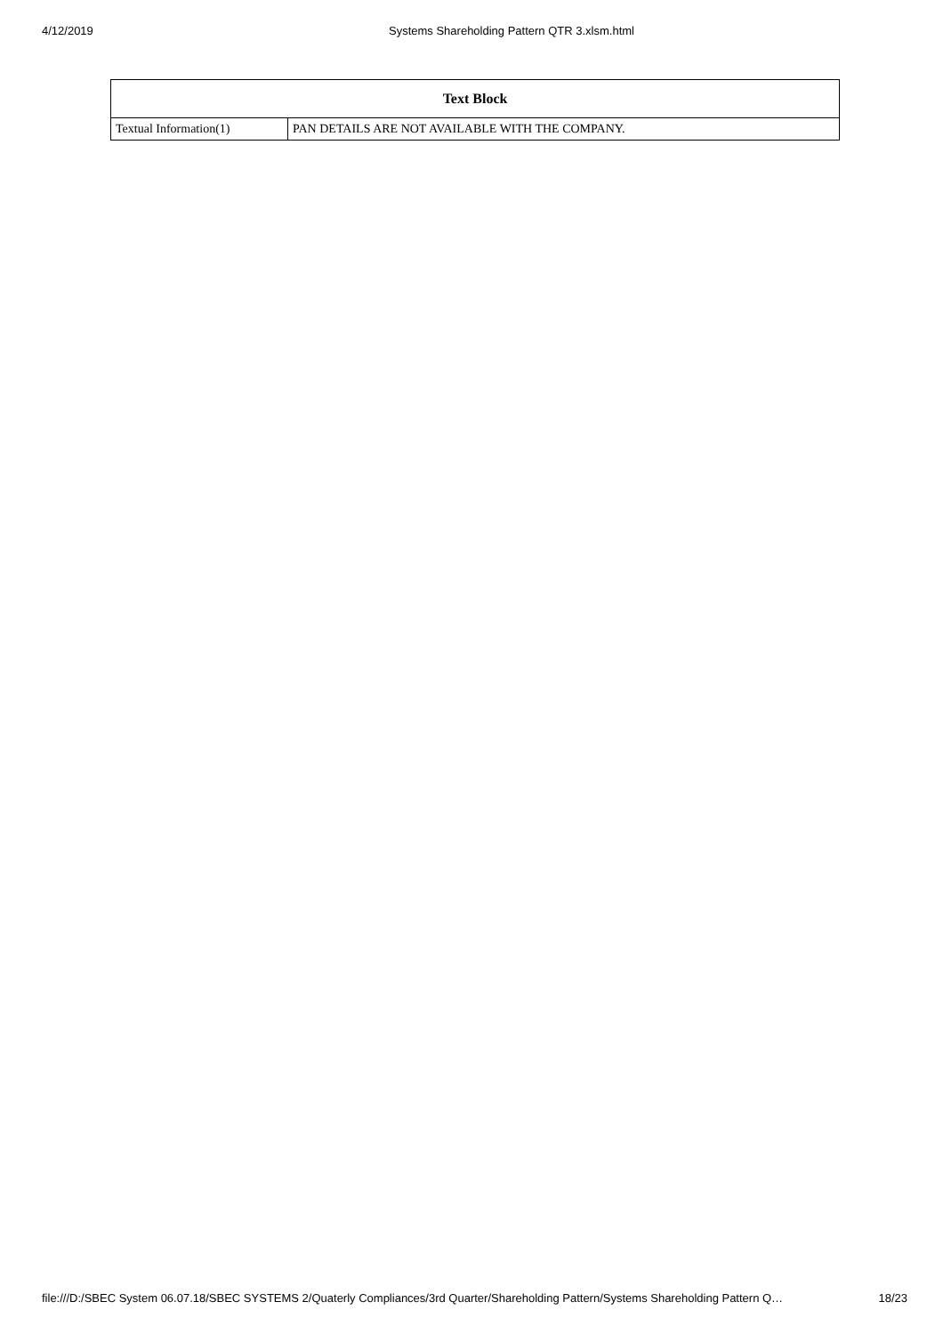4/12/2019 Systems Shareholding Pattern QTR 3.xlsm.html
| Text Block | |
| --- | --- |
| Textual Information(1) | PAN DETAILS ARE NOT AVAILABLE WITH THE COMPANY. |
file:///D:/SBEC System 06.07.18/SBEC SYSTEMS 2/Quaterly Compliances/3rd Quarter/Shareholding Pattern/Systems Shareholding Pattern Q… 18/23